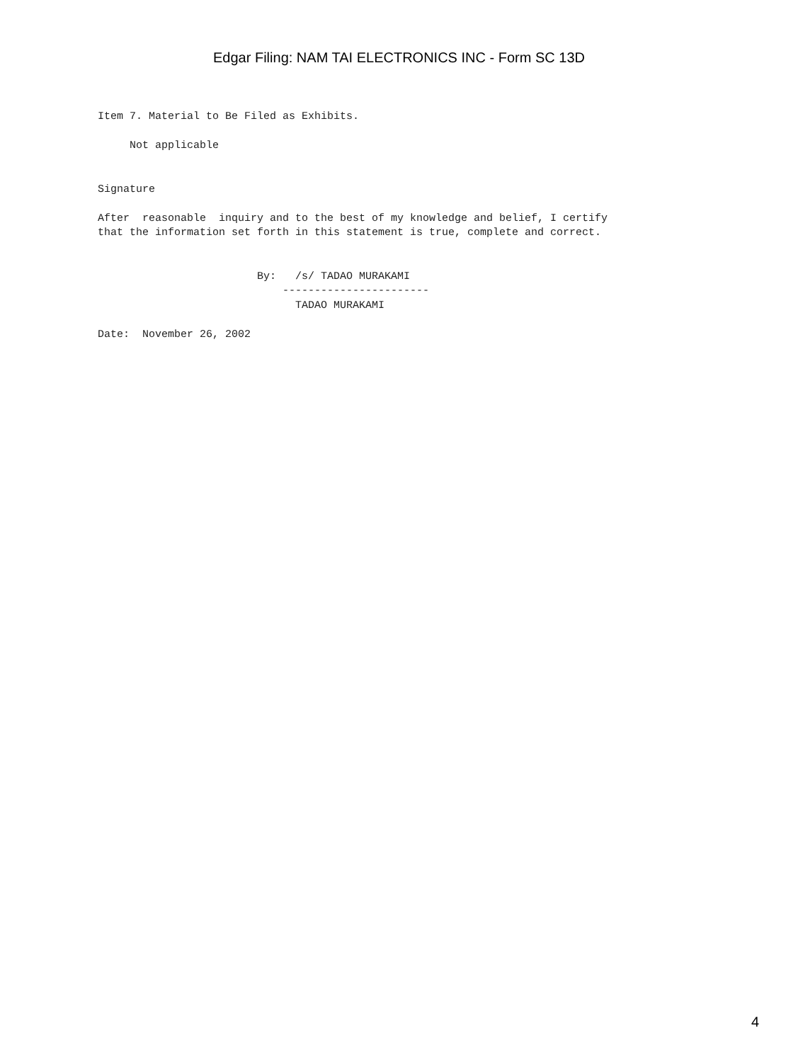Edgar Filing: NAM TAI ELECTRONICS INC - Form SC 13D
Item 7. Material to Be Filed as Exhibits.

     Not applicable


Signature

After  reasonable  inquiry and to the best of my knowledge and belief, I certify
that the information set forth in this statement is true, complete and correct.


                         By:   /s/ TADAO MURAKAMI
                             -----------------------
                               TADAO MURAKAMI

Date:  November 26, 2002
4